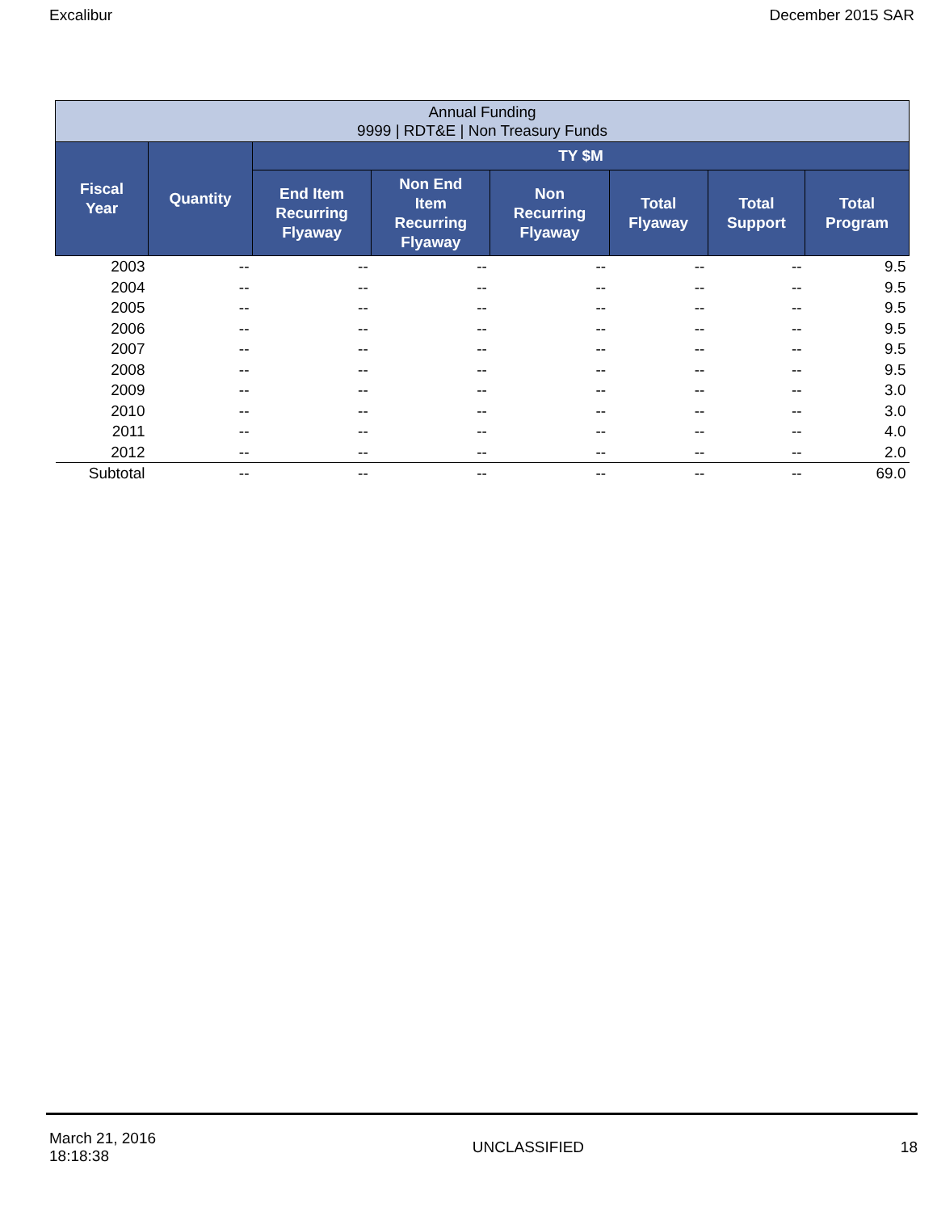Excalibur December 2015 SAR
| Annual Funding 9999 / RDT&E / Non Treasury Funds | | | | | | | |
| Fiscal Year | Quantity | TY $M | | | | | |
| | | End Item Recurring Flyaway | Non End Item Recurring Flyaway | Non Recurring Flyaway | Total Flyaway | Total Support | Total Program |
| 2003 | -- | -- | -- | -- | -- | -- | 9.5 |
| 2004 | -- | -- | -- | -- | -- | -- | 9.5 |
| 2005 | -- | -- | -- | -- | -- | -- | 9.5 |
| 2006 | -- | -- | -- | -- | -- | -- | 9.5 |
| 2007 | -- | -- | -- | -- | -- | -- | 9.5 |
| 2008 | -- | -- | -- | -- | -- | -- | 9.5 |
| 2009 | -- | -- | -- | -- | -- | -- | 3.0 |
| 2010 | -- | -- | -- | -- | -- | -- | 3.0 |
| 2011 | -- | -- | -- | -- | -- | -- | 4.0 |
| 2012 | -- | -- | -- | -- | -- | -- | 2.0 |
| Subtotal | -- | -- | -- | -- | -- | -- | 69.0 |
March 21, 2016
18:18:38 UNCLASSIFIED 18